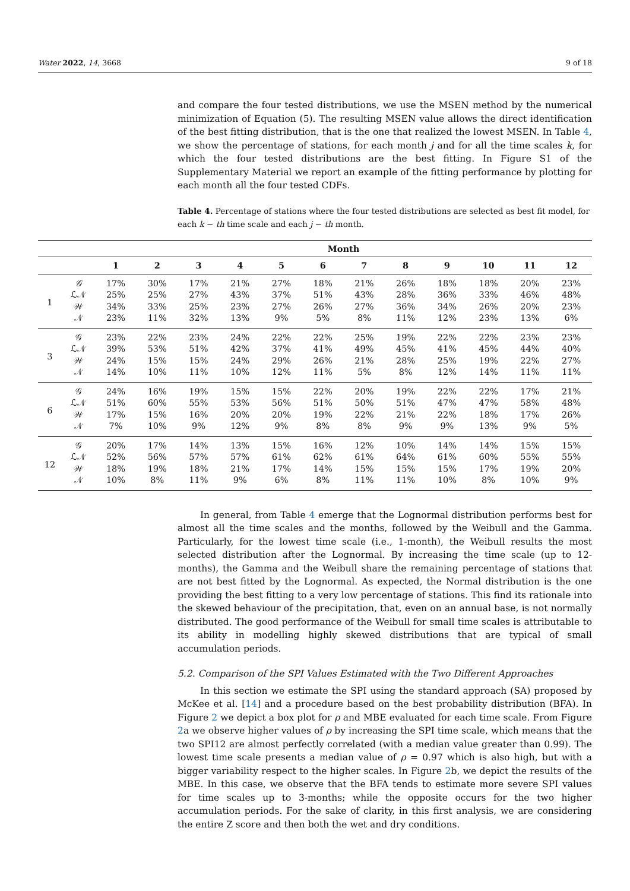Water 2022, 14, 3668 9 of 18
and compare the four tested distributions, we use the MSEN method by the numerical minimization of Equation (5). The resulting MSEN value allows the direct identification of the best fitting distribution, that is the one that realized the lowest MSEN. In Table 4, we show the percentage of stations, for each month j and for all the time scales k, for which the four tested distributions are the best fitting. In Figure S1 of the Supplementary Material we report an example of the fitting performance by plotting for each month all the four tested CDFs.
Table 4. Percentage of stations where the four tested distributions are selected as best fit model, for each k − th time scale and each j − th month.
| | | Month | | | | | | | | | | | |
| --- | --- | --- | --- | --- | --- | --- | --- | --- | --- | --- | --- | --- | --- |
| | | 1 | 2 | 3 | 4 | 5 | 6 | 7 | 8 | 9 | 10 | 11 | 12 |
| 1 | 𝒢 | 17% | 30% | 17% | 21% | 27% | 18% | 21% | 26% | 18% | 18% | 20% | 23% |
| | ℒ𝒩 | 25% | 25% | 27% | 43% | 37% | 51% | 43% | 28% | 36% | 33% | 46% | 48% |
| | 𝒲 | 34% | 33% | 25% | 23% | 27% | 26% | 27% | 36% | 34% | 26% | 20% | 23% |
| | 𝒩 | 23% | 11% | 32% | 13% | 9% | 5% | 8% | 11% | 12% | 23% | 13% | 6% |
| 3 | 𝒢 | 23% | 22% | 23% | 24% | 22% | 22% | 25% | 19% | 22% | 22% | 23% | 23% |
| | ℒ𝒩 | 39% | 53% | 51% | 42% | 37% | 41% | 49% | 45% | 41% | 45% | 44% | 40% |
| | 𝒲 | 24% | 15% | 15% | 24% | 29% | 26% | 21% | 28% | 25% | 19% | 22% | 27% |
| | 𝒩 | 14% | 10% | 11% | 10% | 12% | 11% | 5% | 8% | 12% | 14% | 11% | 11% |
| 6 | 𝒢 | 24% | 16% | 19% | 15% | 15% | 22% | 20% | 19% | 22% | 22% | 17% | 21% |
| | ℒ𝒩 | 51% | 60% | 55% | 53% | 56% | 51% | 50% | 51% | 47% | 47% | 58% | 48% |
| | 𝒲 | 17% | 15% | 16% | 20% | 20% | 19% | 22% | 21% | 22% | 18% | 17% | 26% |
| | 𝒩 | 7% | 10% | 9% | 12% | 9% | 8% | 8% | 9% | 9% | 13% | 9% | 5% |
| 12 | 𝒢 | 20% | 17% | 14% | 13% | 15% | 16% | 12% | 10% | 14% | 14% | 15% | 15% |
| | ℒ𝒩 | 52% | 56% | 57% | 57% | 61% | 62% | 61% | 64% | 61% | 60% | 55% | 55% |
| | 𝒲 | 18% | 19% | 18% | 21% | 17% | 14% | 15% | 15% | 15% | 17% | 19% | 20% |
| | 𝒩 | 10% | 8% | 11% | 9% | 6% | 8% | 11% | 11% | 10% | 8% | 10% | 9% |
In general, from Table 4 emerge that the Lognormal distribution performs best for almost all the time scales and the months, followed by the Weibull and the Gamma. Particularly, for the lowest time scale (i.e., 1-month), the Weibull results the most selected distribution after the Lognormal. By increasing the time scale (up to 12-months), the Gamma and the Weibull share the remaining percentage of stations that are not best fitted by the Lognormal. As expected, the Normal distribution is the one providing the best fitting to a very low percentage of stations. This find its rationale into the skewed behaviour of the precipitation, that, even on an annual base, is not normally distributed. The good performance of the Weibull for small time scales is attributable to its ability in modelling highly skewed distributions that are typical of small accumulation periods.
5.2. Comparison of the SPI Values Estimated with the Two Different Approaches
In this section we estimate the SPI using the standard approach (SA) proposed by McKee et al. [14] and a procedure based on the best probability distribution (BFA). In Figure 2 we depict a box plot for ρ and MBE evaluated for each time scale. From Figure 2a we observe higher values of ρ by increasing the SPI time scale, which means that the two SPI12 are almost perfectly correlated (with a median value greater than 0.99). The lowest time scale presents a median value of ρ = 0.97 which is also high, but with a bigger variability respect to the higher scales. In Figure 2b, we depict the results of the MBE. In this case, we observe that the BFA tends to estimate more severe SPI values for time scales up to 3-months; while the opposite occurs for the two higher accumulation periods. For the sake of clarity, in this first analysis, we are considering the entire Z score and then both the wet and dry conditions.